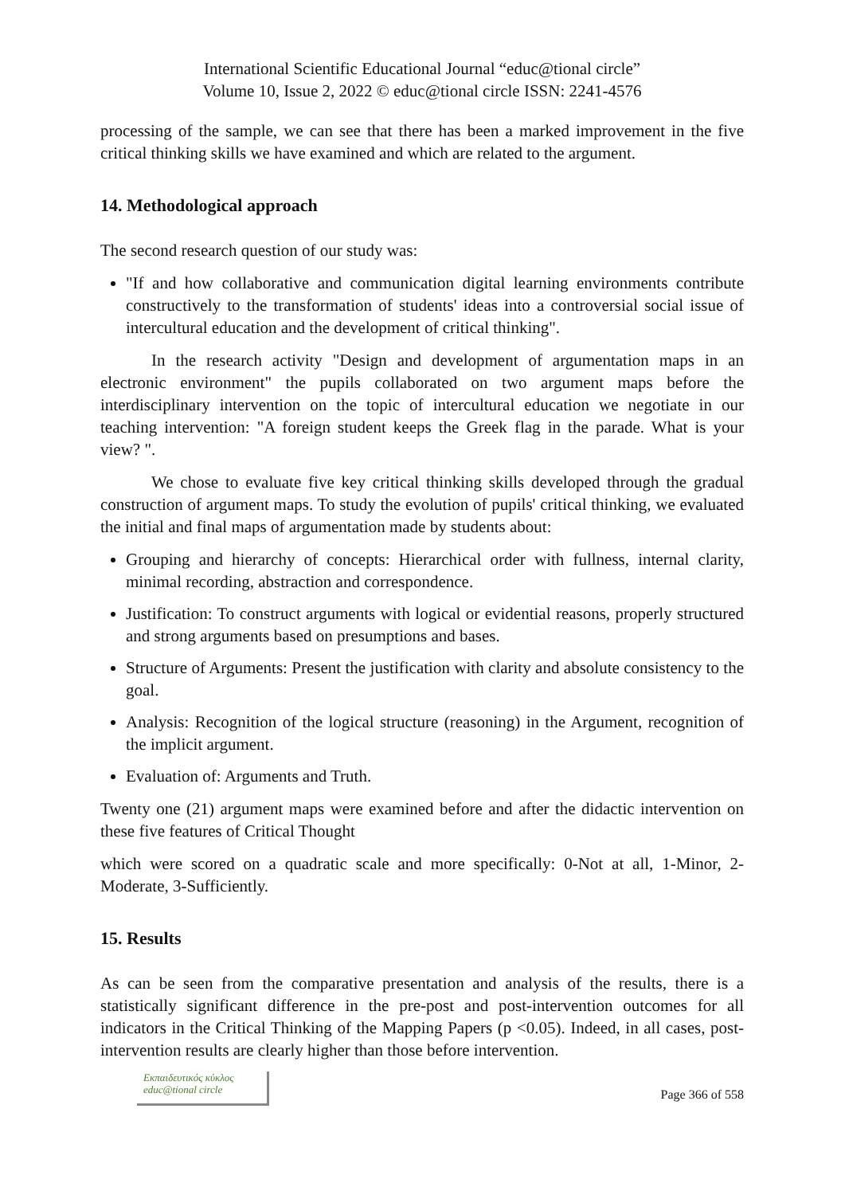International Scientific Educational Journal “educ@tional circle”
Volume 10, Issue 2, 2022 © educ@tional circle ISSN: 2241-4576
processing of the sample, we can see that there has been a marked improvement in the five critical thinking skills we have examined and which are related to the argument.
14. Methodological approach
The second research question of our study was:
"If and how collaborative and communication digital learning environments contribute constructively to the transformation of students' ideas into a controversial social issue of intercultural education and the development of critical thinking".
In the research activity "Design and development of argumentation maps in an electronic environment" the pupils collaborated on two argument maps before the interdisciplinary intervention on the topic of intercultural education we negotiate in our teaching intervention: "A foreign student keeps the Greek flag in the parade. What is your view? ".
We chose to evaluate five key critical thinking skills developed through the gradual construction of argument maps. To study the evolution of pupils' critical thinking, we evaluated the initial and final maps of argumentation made by students about:
Grouping and hierarchy of concepts: Hierarchical order with fullness, internal clarity, minimal recording, abstraction and correspondence.
Justification: To construct arguments with logical or evidential reasons, properly structured and strong arguments based on presumptions and bases.
Structure of Arguments: Present the justification with clarity and absolute consistency to the goal.
Analysis: Recognition of the logical structure (reasoning) in the Argument, recognition of the implicit argument.
Evaluation of: Arguments and Truth.
Twenty one (21) argument maps were examined before and after the didactic intervention on these five features of Critical Thought
which were scored on a quadratic scale and more specifically: 0-Not at all, 1-Minor, 2-Moderate, 3-Sufficiently.
15. Results
As can be seen from the comparative presentation and analysis of the results, there is a statistically significant difference in the pre-post and post-intervention outcomes for all indicators in the Critical Thinking of the Mapping Papers (p <0.05). Indeed, in all cases, post-intervention results are clearly higher than those before intervention.
Εκπαιδευτικός κύκλος
educ@tional circle
Page 366 of 558